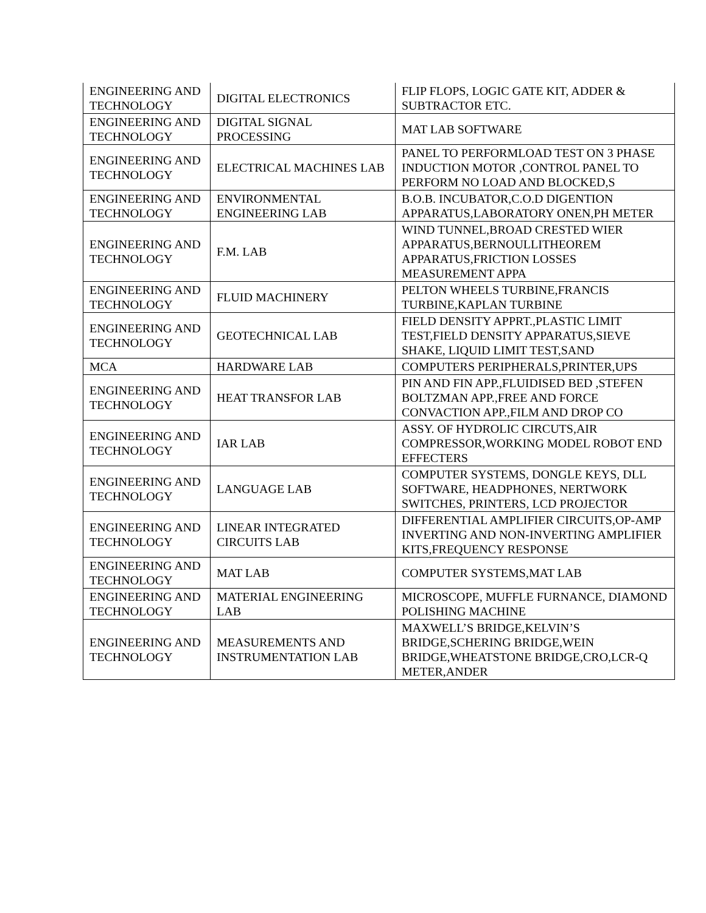| ENGINEERING AND TECHNOLOGY | DIGITAL ELECTRONICS | FLIP FLOPS, LOGIC GATE KIT, ADDER & SUBTRACTOR ETC. |
| ENGINEERING AND TECHNOLOGY | DIGITAL SIGNAL PROCESSING | MAT LAB SOFTWARE |
| ENGINEERING AND TECHNOLOGY | ELECTRICAL MACHINES LAB | PANEL TO PERFORMLOAD TEST ON 3 PHASE INDUCTION MOTOR ,CONTROL PANEL TO PERFORM NO LOAD AND BLOCKED,S |
| ENGINEERING AND TECHNOLOGY | ENVIRONMENTAL ENGINEERING LAB | B.O.B. INCUBATOR,C.O.D DIGENTION APPARATUS,LABORATORY ONEN,PH METER |
| ENGINEERING AND TECHNOLOGY | F.M. LAB | WIND TUNNEL,BROAD CRESTED WIER APPARATUS,BERNOULLITHEOREM APPARATUS,FRICTION LOSSES MEASUREMENT APPA |
| ENGINEERING AND TECHNOLOGY | FLUID MACHINERY | PELTON WHEELS TURBINE,FRANCIS TURBINE,KAPLAN TURBINE |
| ENGINEERING AND TECHNOLOGY | GEOTECHNICAL LAB | FIELD DENSITY APPRT.,PLASTIC LIMIT TEST,FIELD DENSITY APPARATUS,SIEVE SHAKE, LIQUID LIMIT TEST,SAND |
| MCA | HARDWARE LAB | COMPUTERS PERIPHERALS,PRINTER,UPS |
| ENGINEERING AND TECHNOLOGY | HEAT TRANSFOR LAB | PIN AND FIN APP.,FLUIDISED BED ,STEFEN BOLTZMAN APP.,FREE AND FORCE CONVACTION APP.,FILM AND DROP CO |
| ENGINEERING AND TECHNOLOGY | IAR LAB | ASSY. OF HYDROLIC CIRCUTS,AIR COMPRESSOR,WORKING MODEL ROBOT END EFFECTERS |
| ENGINEERING AND TECHNOLOGY | LANGUAGE LAB | COMPUTER SYSTEMS, DONGLE KEYS, DLL SOFTWARE, HEADPHONES, NERTWORK SWITCHES, PRINTERS, LCD PROJECTOR |
| ENGINEERING AND TECHNOLOGY | LINEAR INTEGRATED CIRCUITS LAB | DIFFERENTIAL AMPLIFIER CIRCUITS,OP-AMP INVERTING AND NON-INVERTING AMPLIFIER KITS,FREQUENCY RESPONSE |
| ENGINEERING AND TECHNOLOGY | MAT LAB | COMPUTER SYSTEMS,MAT LAB |
| ENGINEERING AND TECHNOLOGY | MATERIAL ENGINEERING LAB | MICROSCOPE, MUFFLE FURNANCE, DIAMOND POLISHING MACHINE |
| ENGINEERING AND TECHNOLOGY | MEASUREMENTS AND INSTRUMENTATION LAB | MAXWELL’S BRIDGE,KELVIN’S BRIDGE,SCHERING BRIDGE,WEIN BRIDGE,WHEATSTONE BRIDGE,CRO,LCR-Q METER,ANDER |